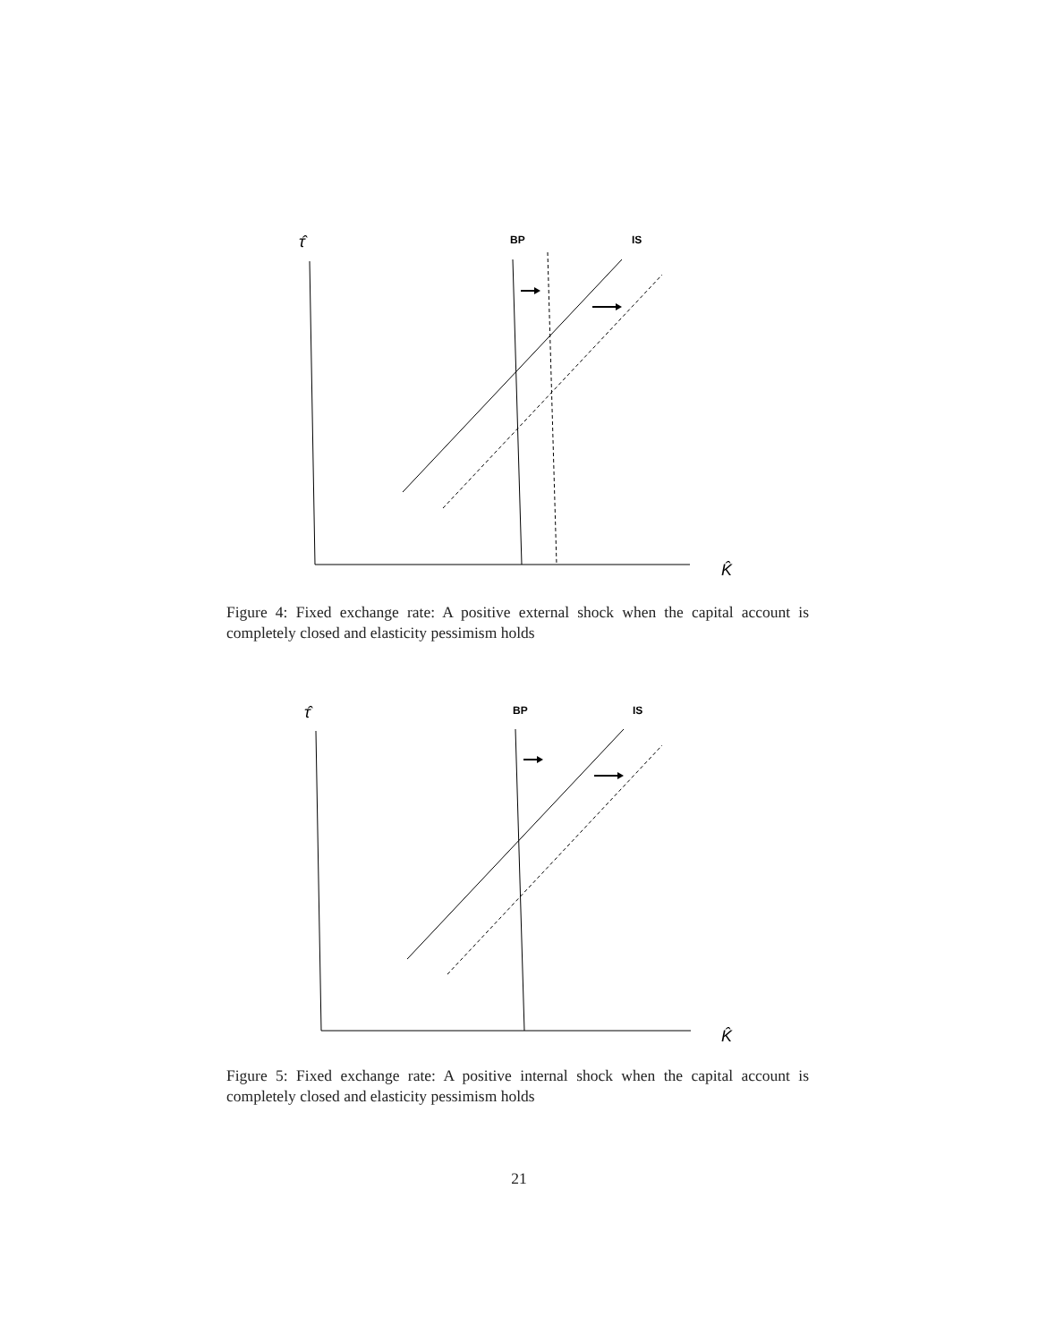τ̂
BP
IS
K̂
Figure 4: Fixed exchange rate: A positive external shock when the capital account is completely closed and elasticity pessimism holds
τ̂
BP
IS
K̂
Figure 5: Fixed exchange rate: A positive internal shock when the capital account is completely closed and elasticity pessimism holds
21